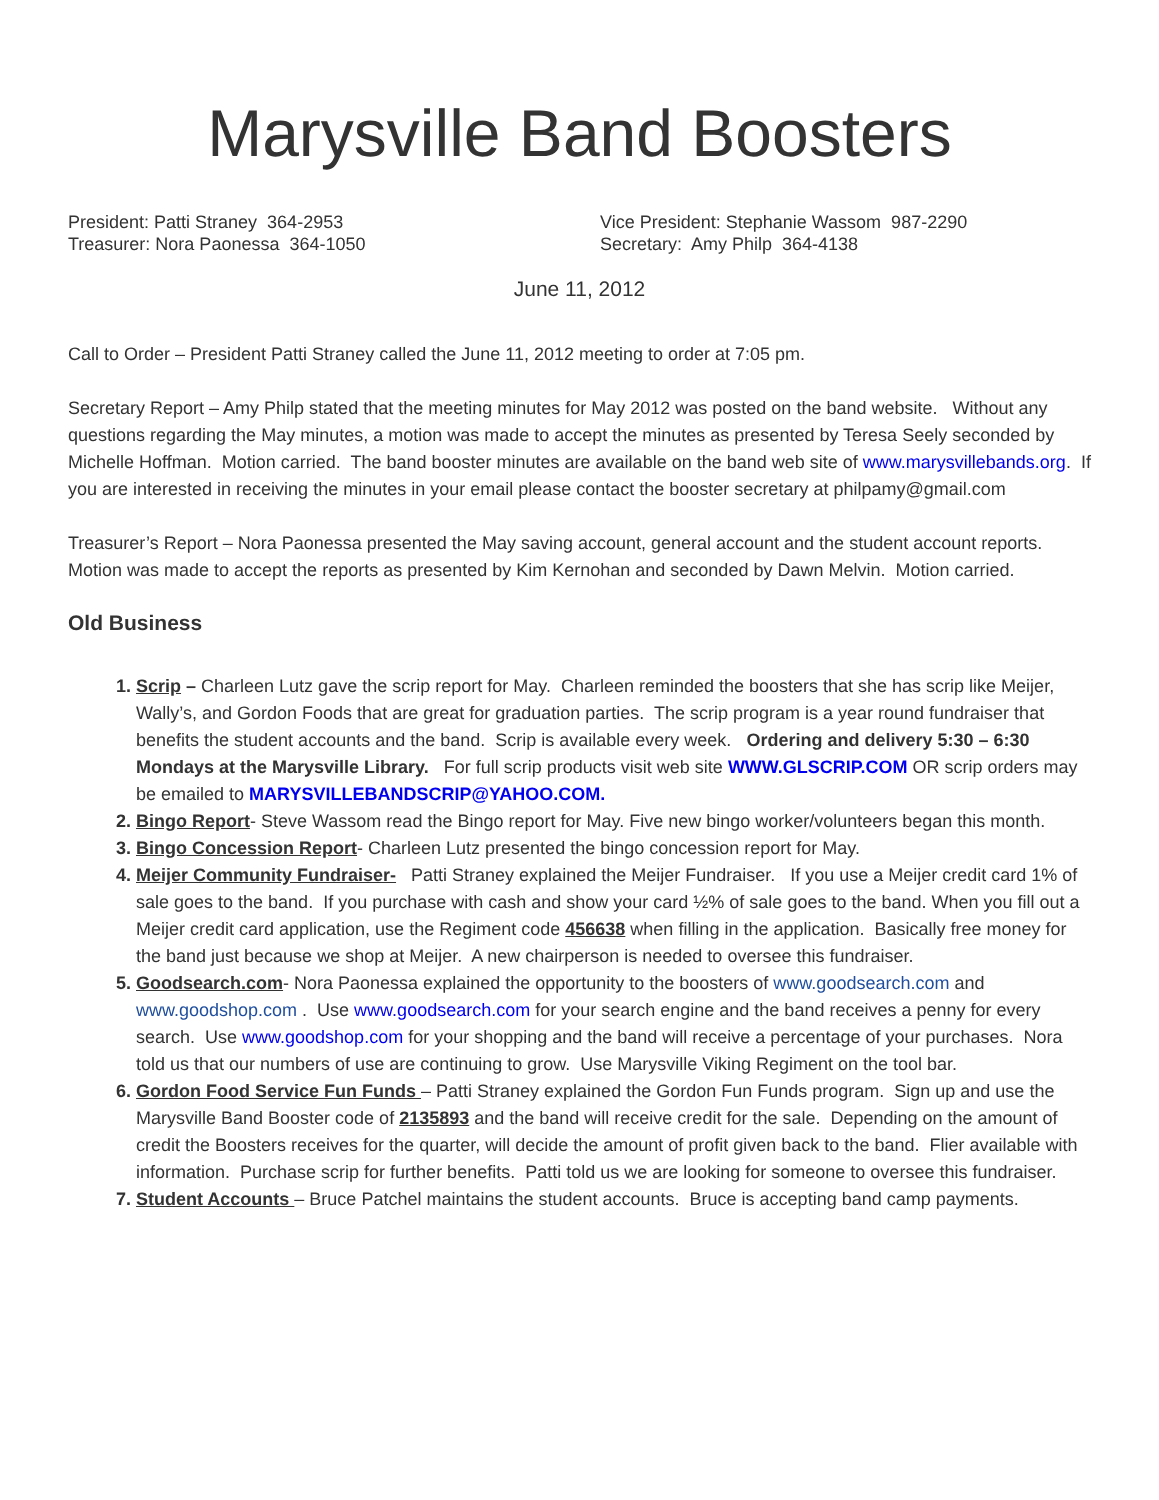Marysville Band Boosters
President: Patti Straney 364-2953
Treasurer: Nora Paonessa 364-1050
Vice President: Stephanie Wassom 987-2290
Secretary: Amy Philp 364-4138
June 11, 2012
Call to Order – President Patti Straney called the June 11, 2012 meeting to order at 7:05 pm.
Secretary Report – Amy Philp stated that the meeting minutes for May 2012 was posted on the band website. Without any questions regarding the May minutes, a motion was made to accept the minutes as presented by Teresa Seely seconded by Michelle Hoffman. Motion carried. The band booster minutes are available on the band web site of www.marysvillebands.org. If you are interested in receiving the minutes in your email please contact the booster secretary at philpamy@gmail.com
Treasurer’s Report – Nora Paonessa presented the May saving account, general account and the student account reports. Motion was made to accept the reports as presented by Kim Kernohan and seconded by Dawn Melvin. Motion carried.
Old Business
1. Scrip – Charleen Lutz gave the scrip report for May. Charleen reminded the boosters that she has scrip like Meijer, Wally’s, and Gordon Foods that are great for graduation parties. The scrip program is a year round fundraiser that benefits the student accounts and the band. Scrip is available every week. Ordering and delivery 5:30 – 6:30 Mondays at the Marysville Library. For full scrip products visit web site WWW.GLSCRIP.COM OR scrip orders may be emailed to MARYSVILLEBANDSCRIP@YAHOO.COM.
2. Bingo Report- Steve Wassom read the Bingo report for May. Five new bingo worker/volunteers began this month.
3. Bingo Concession Report- Charleen Lutz presented the bingo concession report for May.
4. Meijer Community Fundraiser- Patti Straney explained the Meijer Fundraiser. If you use a Meijer credit card 1% of sale goes to the band. If you purchase with cash and show your card ½% of sale goes to the band. When you fill out a Meijer credit card application, use the Regiment code 456638 when filling in the application. Basically free money for the band just because we shop at Meijer. A new chairperson is needed to oversee this fundraiser.
5. Goodsearch.com- Nora Paonessa explained the opportunity to the boosters of www.goodsearch.com and www.goodshop.com . Use www.goodsearch.com for your search engine and the band receives a penny for every search. Use www.goodshop.com for your shopping and the band will receive a percentage of your purchases. Nora told us that our numbers of use are continuing to grow. Use Marysville Viking Regiment on the tool bar.
6. Gordon Food Service Fun Funds – Patti Straney explained the Gordon Fun Funds program. Sign up and use the Marysville Band Booster code of 2135893 and the band will receive credit for the sale. Depending on the amount of credit the Boosters receives for the quarter, will decide the amount of profit given back to the band. Flier available with information. Purchase scrip for further benefits. Patti told us we are looking for someone to oversee this fundraiser.
7. Student Accounts – Bruce Patchel maintains the student accounts. Bruce is accepting band camp payments.